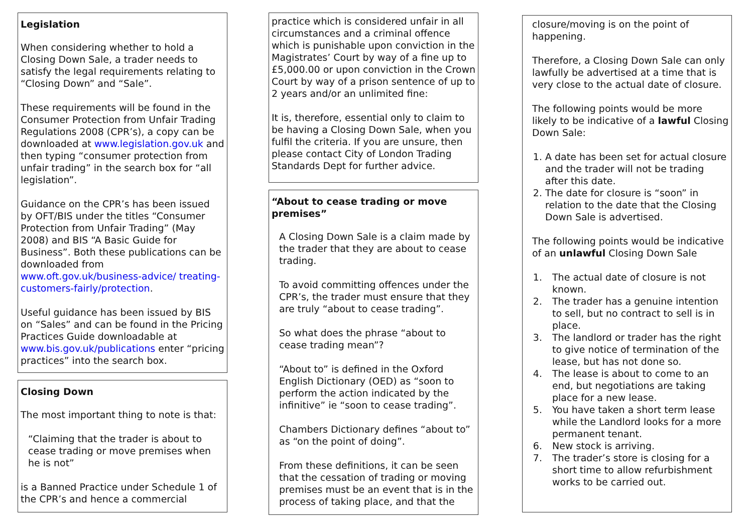Legislation
When considering whether to hold a Closing Down Sale, a trader needs to satisfy the legal requirements relating to “Closing Down” and “Sale”.
These requirements will be found in the Consumer Protection from Unfair Trading Regulations 2008 (CPR’s), a copy can be downloaded at www.legislation.gov.uk and then typing “consumer protection from unfair trading” in the search box for “all legislation”.
Guidance on the CPR’s has been issued by OFT/BIS under the titles “Consumer Protection from Unfair Trading” (May 2008) and BIS “A Basic Guide for Business”. Both these publications can be downloaded from www.oft.gov.uk/business-advice/ treating-customers-fairly/protection.
Useful guidance has been issued by BIS on “Sales” and can be found in the Pricing Practices Guide downloadable at www.bis.gov.uk/publications enter “pricing practices” into the search box.
Closing Down
The most important thing to note is that:
“Claiming that the trader is about to cease trading or move premises when he is not”
is a Banned Practice under Schedule 1 of the CPR’s and hence a commercial
practice which is considered unfair in all circumstances and a criminal offence which is punishable upon conviction in the Magistrates’ Court by way of a fine up to £5,000.00 or upon conviction in the Crown Court by way of a prison sentence of up to 2 years and/or an unlimited fine:
It is, therefore, essential only to claim to be having a Closing Down Sale, when you fulfil the criteria. If you are unsure, then please contact City of London Trading Standards Dept for further advice.
“About to cease trading or move premises”
A Closing Down Sale is a claim made by the trader that they are about to cease trading.
To avoid committing offences under the CPR’s, the trader must ensure that they are truly “about to cease trading”.
So what does the phrase “about to cease trading mean”?
“About to” is defined in the Oxford English Dictionary (OED) as “soon to perform the action indicated by the infinitive” ie “soon to cease trading”.
Chambers Dictionary defines “about to” as “on the point of doing”.
From these definitions, it can be seen that the cessation of trading or moving premises must be an event that is in the process of taking place, and that the
closure/moving is on the point of happening.
Therefore, a Closing Down Sale can only lawfully be advertised at a time that is very close to the actual date of closure.
The following points would be more likely to be indicative of a lawful Closing Down Sale:
1. A date has been set for actual closure and the trader will not be trading after this date.
2. The date for closure is “soon” in relation to the date that the Closing Down Sale is advertised.
The following points would be indicative of an unlawful Closing Down Sale
1. The actual date of closure is not known.
2. The trader has a genuine intention to sell, but no contract to sell is in place.
3. The landlord or trader has the right to give notice of termination of the lease, but has not done so.
4. The lease is about to come to an end, but negotiations are taking place for a new lease.
5. You have taken a short term lease while the Landlord looks for a more permanent tenant.
6. New stock is arriving.
7. The trader’s store is closing for a short time to allow refurbishment works to be carried out.